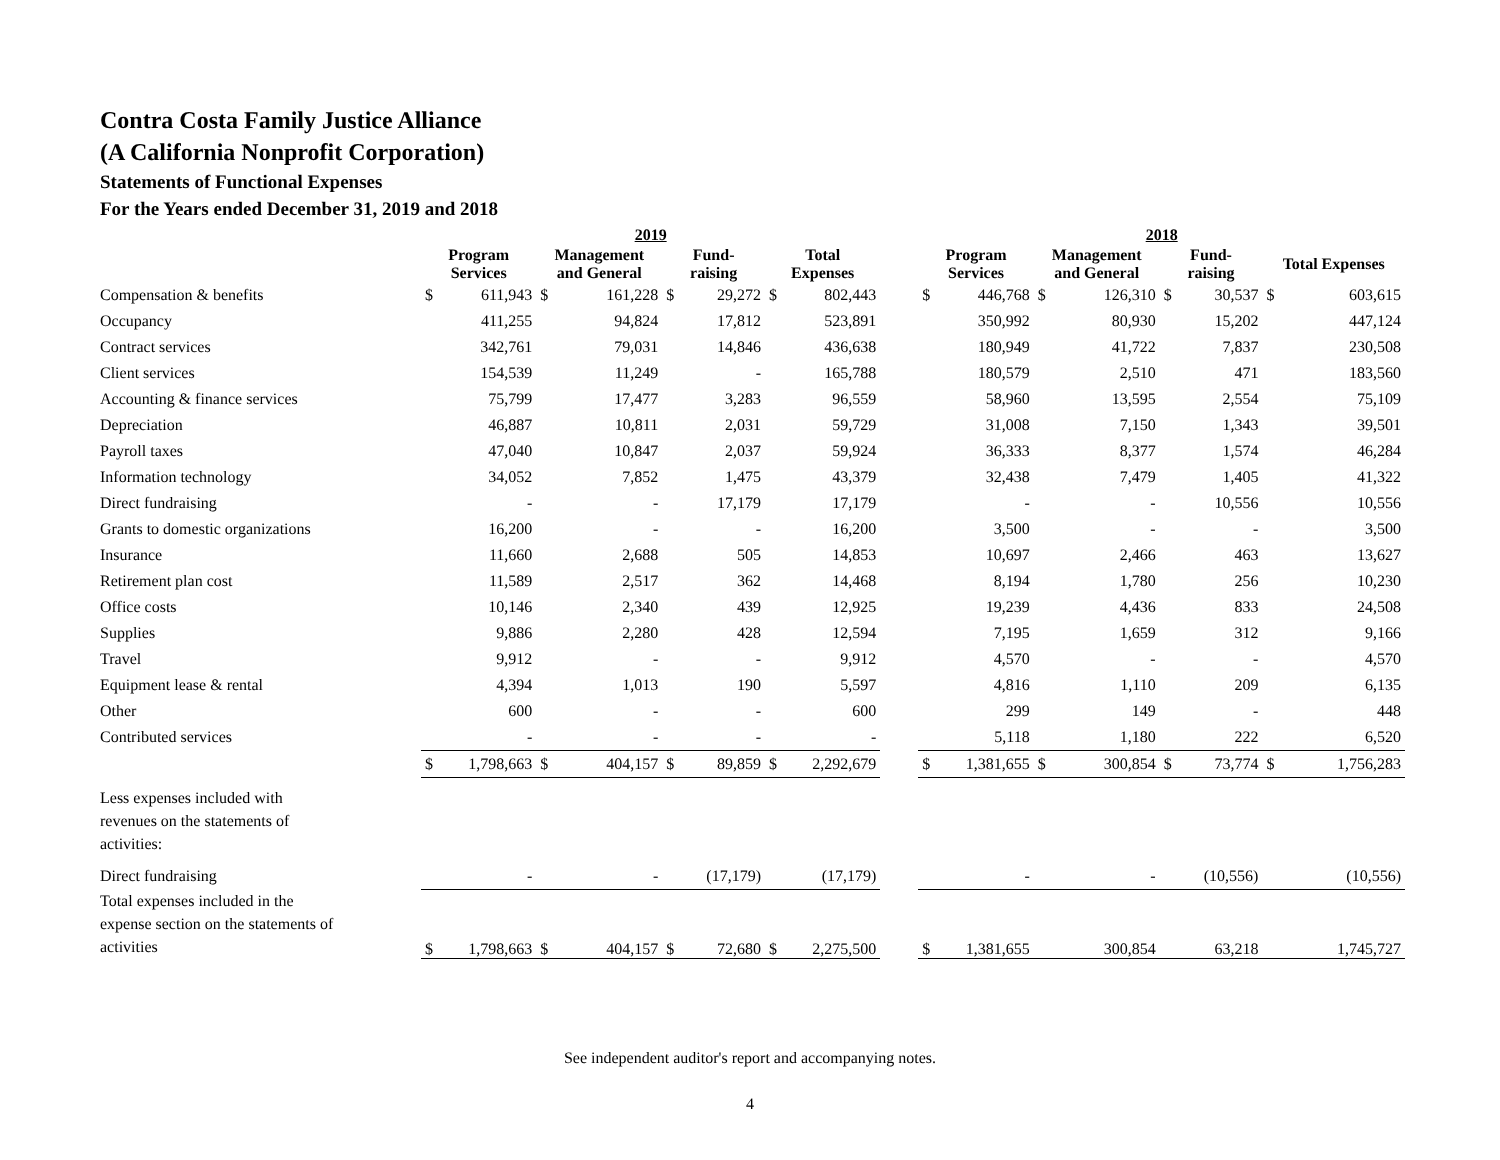Contra Costa Family Justice Alliance
(A California Nonprofit Corporation)
Statements of Functional Expenses
For the Years ended December 31, 2019 and 2018
| | 2019 | | | | | | | | | 2018 | | | | | | | |
| --- | --- | --- | --- | --- | --- | --- | --- | --- | --- | --- | --- | --- | --- | --- | --- | --- | --- |
| | Program Services | | Management and General | | Fund- raising | | Total Expenses | | | Program Services | | Management and General | | Fund- raising | | Total Expenses | |
| Compensation & benefits | $ | 611,943 | $ | 161,228 | $ | 29,272 | $ | 802,443 | | $ | 446,768 | $ | 126,310 | $ | 30,537 | $ | 603,615 |
| Occupancy | | 411,255 | | 94,824 | | 17,812 | | 523,891 | | | 350,992 | | 80,930 | | 15,202 | | 447,124 |
| Contract services | | 342,761 | | 79,031 | | 14,846 | | 436,638 | | | 180,949 | | 41,722 | | 7,837 | | 230,508 |
| Client services | | 154,539 | | 11,249 | | - | | 165,788 | | | 180,579 | | 2,510 | | 471 | | 183,560 |
| Accounting & finance services | | 75,799 | | 17,477 | | 3,283 | | 96,559 | | | 58,960 | | 13,595 | | 2,554 | | 75,109 |
| Depreciation | | 46,887 | | 10,811 | | 2,031 | | 59,729 | | | 31,008 | | 7,150 | | 1,343 | | 39,501 |
| Payroll taxes | | 47,040 | | 10,847 | | 2,037 | | 59,924 | | | 36,333 | | 8,377 | | 1,574 | | 46,284 |
| Information technology | | 34,052 | | 7,852 | | 1,475 | | 43,379 | | | 32,438 | | 7,479 | | 1,405 | | 41,322 |
| Direct fundraising | | - | | - | | 17,179 | | 17,179 | | | - | | - | | 10,556 | | 10,556 |
| Grants to domestic organizations | | 16,200 | | - | | - | | 16,200 | | | 3,500 | | - | | - | | 3,500 |
| Insurance | | 11,660 | | 2,688 | | 505 | | 14,853 | | | 10,697 | | 2,466 | | 463 | | 13,627 |
| Retirement plan cost | | 11,589 | | 2,517 | | 362 | | 14,468 | | | 8,194 | | 1,780 | | 256 | | 10,230 |
| Office costs | | 10,146 | | 2,340 | | 439 | | 12,925 | | | 19,239 | | 4,436 | | 833 | | 24,508 |
| Supplies | | 9,886 | | 2,280 | | 428 | | 12,594 | | | 7,195 | | 1,659 | | 312 | | 9,166 |
| Travel | | 9,912 | | - | | - | | 9,912 | | | 4,570 | | - | | - | | 4,570 |
| Equipment lease & rental | | 4,394 | | 1,013 | | 190 | | 5,597 | | | 4,816 | | 1,110 | | 209 | | 6,135 |
| Other | | 600 | | - | | - | | 600 | | | 299 | | 149 | | - | | 448 |
| Contributed services | | - | | - | | - | | - | | | 5,118 | | 1,180 | | 222 | | 6,520 |
| | $ | 1,798,663 | $ | 404,157 | $ | 89,859 | $ | 2,292,679 | | $ | 1,381,655 | $ | 300,854 | $ | 73,774 | $ | 1,756,283 |
| Less expenses included with revenues on the statements of activities: | | | | | | | | | | | | | | | | | |
| Direct fundraising | | - | | - | | (17,179) | | (17,179) | | | - | | - | | (10,556) | | (10,556) |
| Total expenses included in the expense section on the statements of activities | $ | 1,798,663 | $ | 404,157 | $ | 72,680 | $ | 2,275,500 | | $ | 1,381,655 | | 300,854 | | 63,218 | | 1,745,727 |
See independent auditor's report and accompanying notes.
4